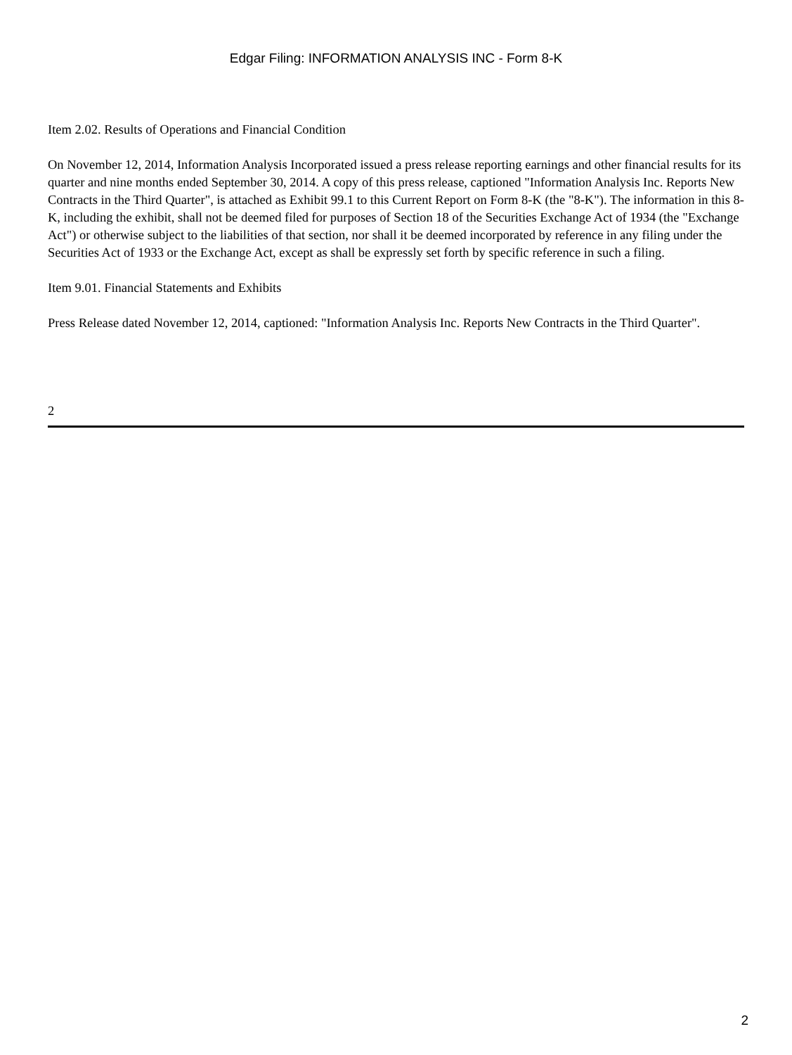Edgar Filing: INFORMATION ANALYSIS INC - Form 8-K
Item 2.02. Results of Operations and Financial Condition
On November 12, 2014, Information Analysis Incorporated issued a press release reporting earnings and other financial results for its quarter and nine months ended September 30, 2014. A copy of this press release, captioned "Information Analysis Inc. Reports New Contracts in the Third Quarter", is attached as Exhibit 99.1 to this Current Report on Form 8-K (the "8-K"). The information in this 8-K, including the exhibit, shall not be deemed filed for purposes of Section 18 of the Securities Exchange Act of 1934 (the "Exchange Act") or otherwise subject to the liabilities of that section, nor shall it be deemed incorporated by reference in any filing under the Securities Act of 1933 or the Exchange Act, except as shall be expressly set forth by specific reference in such a filing.
Item 9.01. Financial Statements and Exhibits
Press Release dated November 12, 2014, captioned: "Information Analysis Inc. Reports New Contracts in the Third Quarter".
2
2